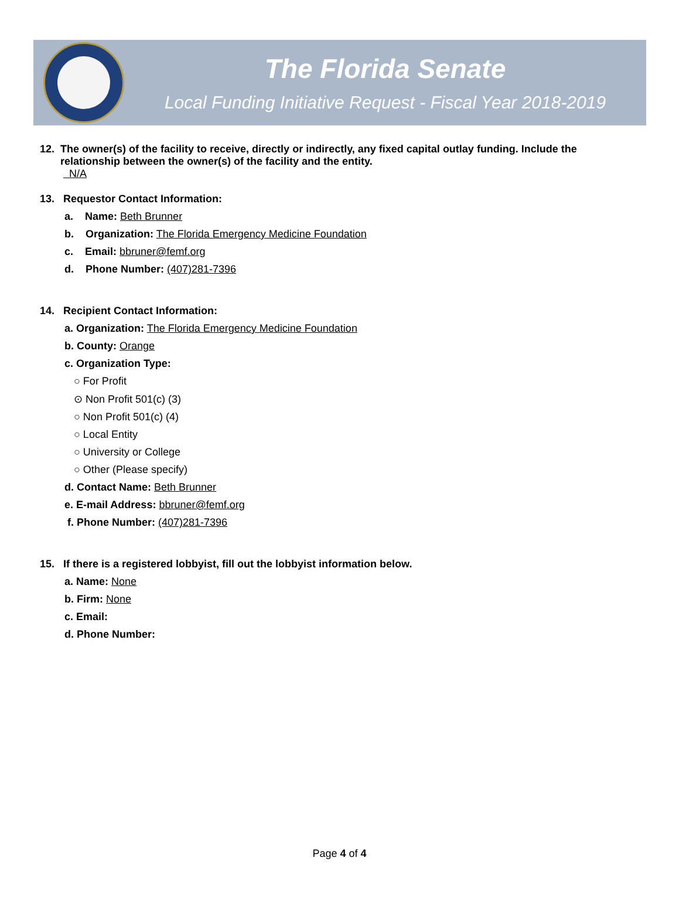The Florida Senate
Local Funding Initiative Request - Fiscal Year 2018-2019
12. The owner(s) of the facility to receive, directly or indirectly, any fixed capital outlay funding. Include the
relationship between the owner(s) of the facility and the entity.
N/A
13. Requestor Contact Information:
a. Name: Beth Brunner
b. Organization: The Florida Emergency Medicine Foundation
c. Email: bbruner@femf.org
d. Phone Number: (407)281-7396
14. Recipient Contact Information:
a. Organization: The Florida Emergency Medicine Foundation
b. County: Orange
c. Organization Type:
○ For Profit
⊙ Non Profit 501(c) (3)
○ Non Profit 501(c) (4)
○ Local Entity
○ University or College
○ Other (Please specify)
d. Contact Name: Beth Brunner
e. E-mail Address: bbruner@femf.org
f. Phone Number: (407)281-7396
15. If there is a registered lobbyist, fill out the lobbyist information below.
a. Name: None
b. Firm: None
c. Email:
d. Phone Number:
Page 4 of 4